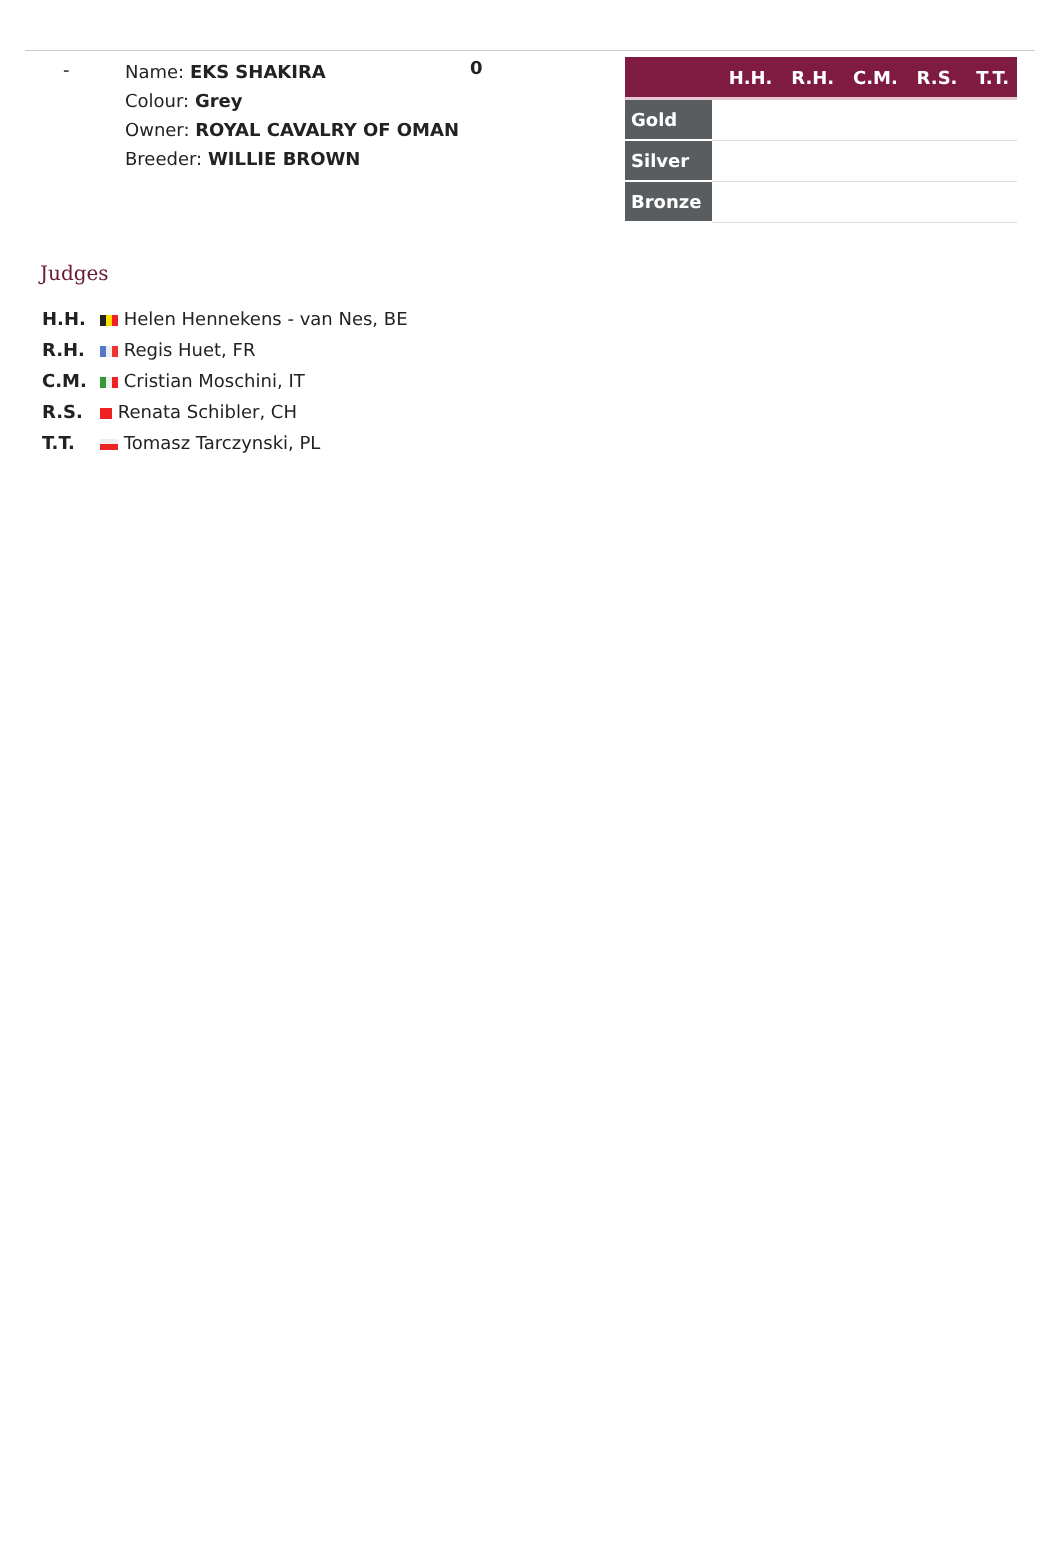-
Name: EKS SHAKIRA
Colour: Grey
Owner: ROYAL CAVALRY OF OMAN
Breeder: WILLIE BROWN
0
| H.H. R.H. C.M. R.S. T.T. | |
| --- | --- |
| Gold | |
| Silver | |
| Bronze | |
Judges
H.H. Helen Hennekens - van Nes, BE
R.H. Regis Huet, FR
C.M. Cristian Moschini, IT
R.S. Renata Schibler, CH
T.T. Tomasz Tarczynski, PL